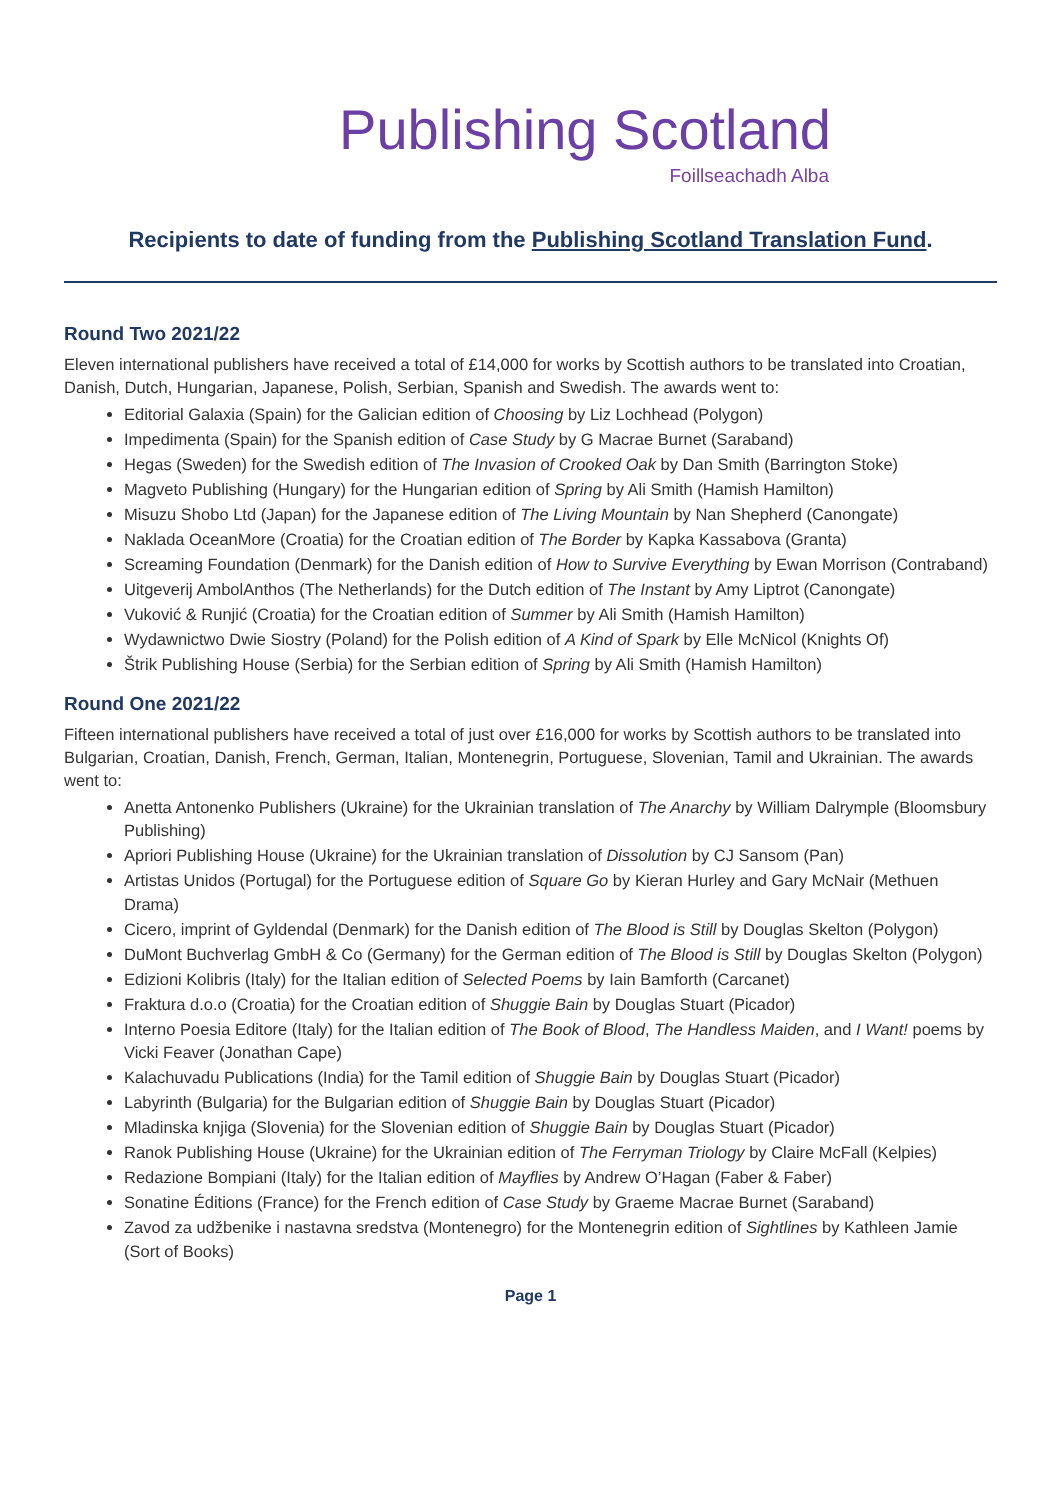Publishing Scotland
Foillseachadh Alba
Recipients to date of funding from the Publishing Scotland Translation Fund.
Round Two 2021/22
Eleven international publishers have received a total of £14,000 for works by Scottish authors to be translated into Croatian, Danish, Dutch, Hungarian, Japanese, Polish, Serbian, Spanish and Swedish. The awards went to:
Editorial Galaxia (Spain) for the Galician edition of Choosing by Liz Lochhead (Polygon)
Impedimenta (Spain) for the Spanish edition of Case Study by G Macrae Burnet (Saraband)
Hegas (Sweden) for the Swedish edition of The Invasion of Crooked Oak by Dan Smith (Barrington Stoke)
Magveto Publishing (Hungary) for the Hungarian edition of Spring by Ali Smith (Hamish Hamilton)
Misuzu Shobo Ltd (Japan) for the Japanese edition of The Living Mountain by Nan Shepherd (Canongate)
Naklada OceanMore (Croatia) for the Croatian edition of The Border by Kapka Kassabova (Granta)
Screaming Foundation (Denmark) for the Danish edition of How to Survive Everything by Ewan Morrison (Contraband)
Uitgeverij AmbolAnthos (The Netherlands) for the Dutch edition of The Instant by Amy Liptrot (Canongate)
Vuković & Runjić (Croatia) for the Croatian edition of Summer by Ali Smith (Hamish Hamilton)
Wydawnictwo Dwie Siostry (Poland) for the Polish edition of A Kind of Spark by Elle McNicol (Knights Of)
Štrik Publishing House (Serbia) for the Serbian edition of Spring by Ali Smith (Hamish Hamilton)
Round One 2021/22
Fifteen international publishers have received a total of just over £16,000 for works by Scottish authors to be translated into Bulgarian, Croatian, Danish, French, German, Italian, Montenegrin, Portuguese, Slovenian, Tamil and Ukrainian. The awards went to:
Anetta Antonenko Publishers (Ukraine) for the Ukrainian translation of The Anarchy by William Dalrymple (Bloomsbury Publishing)
Apriori Publishing House (Ukraine) for the Ukrainian translation of Dissolution by CJ Sansom (Pan)
Artistas Unidos (Portugal) for the Portuguese edition of Square Go by Kieran Hurley and Gary McNair (Methuen Drama)
Cicero, imprint of Gyldendal (Denmark) for the Danish edition of The Blood is Still by Douglas Skelton (Polygon)
DuMont Buchverlag GmbH & Co (Germany) for the German edition of The Blood is Still by Douglas Skelton (Polygon)
Edizioni Kolibris (Italy) for the Italian edition of Selected Poems by Iain Bamforth (Carcanet)
Fraktura d.o.o (Croatia) for the Croatian edition of Shuggie Bain by Douglas Stuart (Picador)
Interno Poesia Editore (Italy) for the Italian edition of The Book of Blood, The Handless Maiden, and I Want! poems by Vicki Feaver (Jonathan Cape)
Kalachuvadu Publications (India) for the Tamil edition of Shuggie Bain by Douglas Stuart (Picador)
Labyrinth (Bulgaria) for the Bulgarian edition of Shuggie Bain by Douglas Stuart (Picador)
Mladinska knjiga (Slovenia) for the Slovenian edition of Shuggie Bain by Douglas Stuart (Picador)
Ranok Publishing House (Ukraine) for the Ukrainian edition of The Ferryman Triology by Claire McFall (Kelpies)
Redazione Bompiani (Italy) for the Italian edition of Mayflies by Andrew O’Hagan (Faber & Faber)
Sonatine Éditions (France) for the French edition of Case Study by Graeme Macrae Burnet (Saraband)
Zavod za udžbenike i nastavna sredstva (Montenegro) for the Montenegrin edition of Sightlines by Kathleen Jamie (Sort of Books)
Page 1